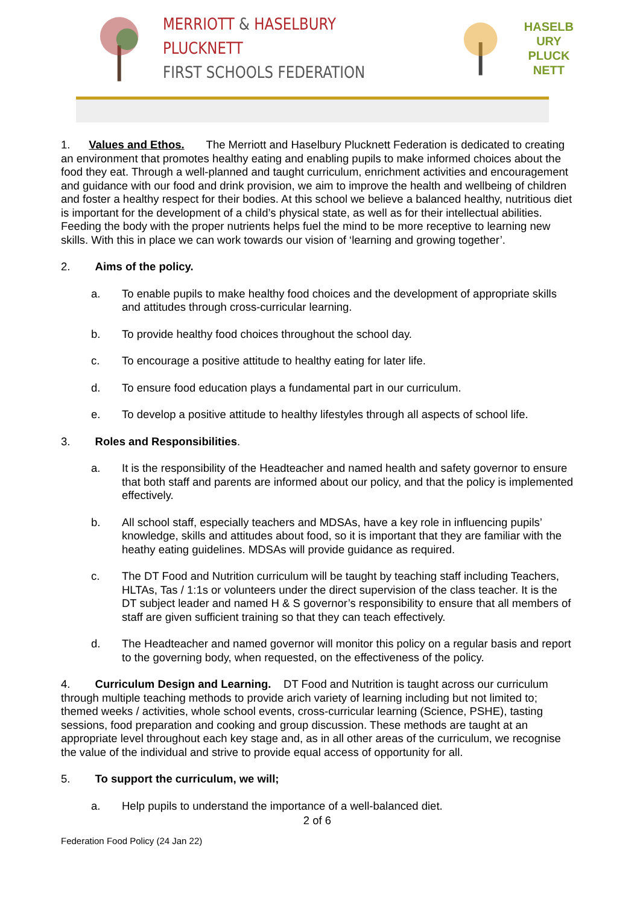MERRIOTT & HASELBURY PLUCKNETT
FIRST SCHOOLS FEDERATION
HASELB
URY
PLUCK
NETT
1. Values and Ethos. The Merriott and Haselbury Plucknett Federation is dedicated to creating an environment that promotes healthy eating and enabling pupils to make informed choices about the food they eat. Through a well-planned and taught curriculum, enrichment activities and encouragement and guidance with our food and drink provision, we aim to improve the health and wellbeing of children and foster a healthy respect for their bodies. At this school we believe a balanced healthy, nutritious diet is important for the development of a child’s physical state, as well as for their intellectual abilities. Feeding the body with the proper nutrients helps fuel the mind to be more receptive to learning new skills. With this in place we can work towards our vision of ‘learning and growing together’.
2. Aims of the policy.
a. To enable pupils to make healthy food choices and the development of appropriate skills and attitudes through cross-curricular learning.
b. To provide healthy food choices throughout the school day.
c. To encourage a positive attitude to healthy eating for later life.
d. To ensure food education plays a fundamental part in our curriculum.
e. To develop a positive attitude to healthy lifestyles through all aspects of school life.
3. Roles and Responsibilities.
a. It is the responsibility of the Headteacher and named health and safety governor to ensure that both staff and parents are informed about our policy, and that the policy is implemented effectively.
b. All school staff, especially teachers and MDSAs, have a key role in influencing pupils’ knowledge, skills and attitudes about food, so it is important that they are familiar with the heathy eating guidelines. MDSAs will provide guidance as required.
c. The DT Food and Nutrition curriculum will be taught by teaching staff including Teachers, HLTAs, Tas / 1:1s or volunteers under the direct supervision of the class teacher. It is the DT subject leader and named H & S governor’s responsibility to ensure that all members of staff are given sufficient training so that they can teach effectively.
d. The Headteacher and named governor will monitor this policy on a regular basis and report to the governing body, when requested, on the effectiveness of the policy.
4. Curriculum Design and Learning. DT Food and Nutrition is taught across our curriculum through multiple teaching methods to provide arich variety of learning including but not limited to; themed weeks / activities, whole school events, cross-curricular learning (Science, PSHE), tasting sessions, food preparation and cooking and group discussion. These methods are taught at an appropriate level throughout each key stage and, as in all other areas of the curriculum, we recognise the value of the individual and strive to provide equal access of opportunity for all.
5. To support the curriculum, we will;
a. Help pupils to understand the importance of a well-balanced diet.
2 of 6
Federation Food Policy (24 Jan 22)